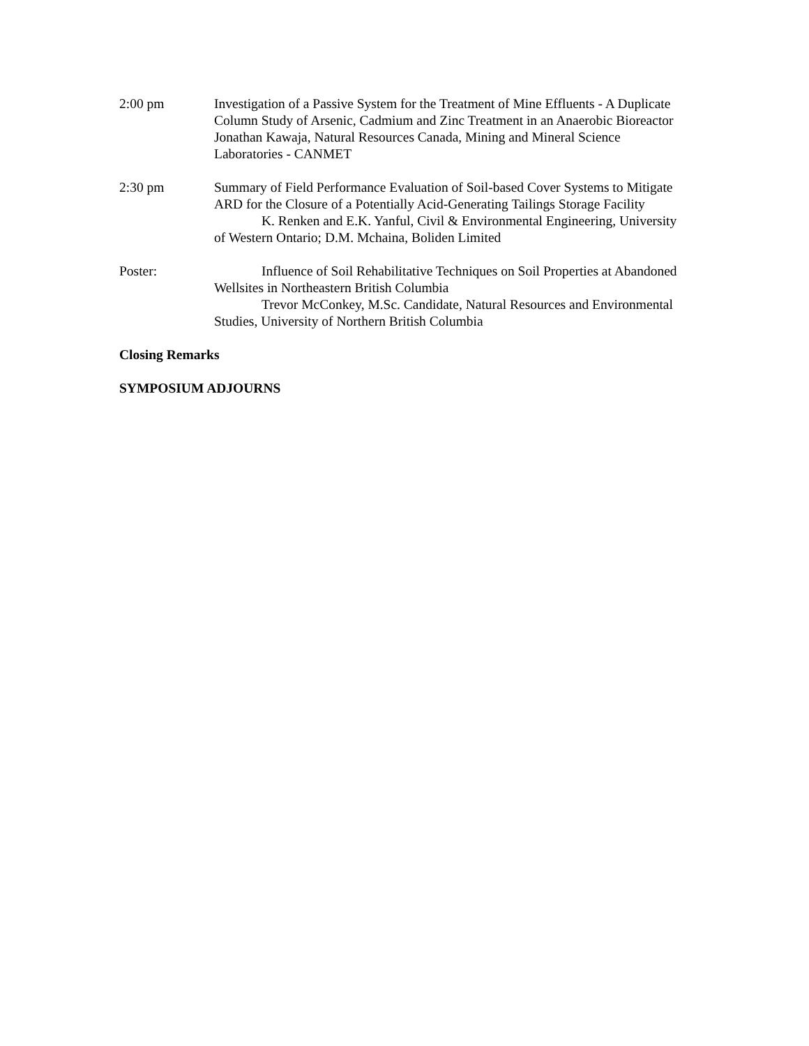2:00 pm Investigation of a Passive System for the Treatment of Mine Effluents - A Duplicate Column Study of Arsenic, Cadmium and Zinc Treatment in an Anaerobic Bioreactor
Jonathan Kawaja, Natural Resources Canada, Mining and Mineral Science Laboratories - CANMET
2:30 pm Summary of Field Performance Evaluation of Soil-based Cover Systems to Mitigate ARD for the Closure of a Potentially Acid-Generating Tailings Storage Facility
K. Renken and E.K. Yanful, Civil & Environmental Engineering, University of Western Ontario; D.M. Mchaina, Boliden Limited
Poster: Influence of Soil Rehabilitative Techniques on Soil Properties at Abandoned Wellsites in Northeastern British Columbia
Trevor McConkey, M.Sc. Candidate, Natural Resources and Environmental Studies, University of Northern British Columbia
Closing Remarks
SYMPOSIUM ADJOURNS